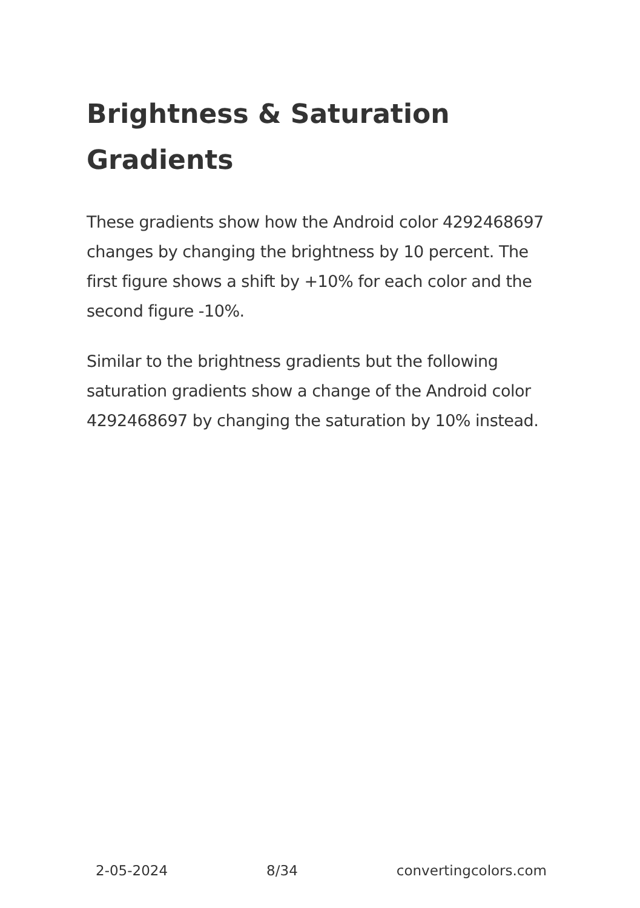Brightness & Saturation Gradients
These gradients show how the Android color 4292468697 changes by changing the brightness by 10 percent. The first figure shows a shift by +10% for each color and the second figure -10%.
Similar to the brightness gradients but the following saturation gradients show a change of the Android color 4292468697 by changing the saturation by 10% instead.
2-05-2024 8/34 convertingcolors.com